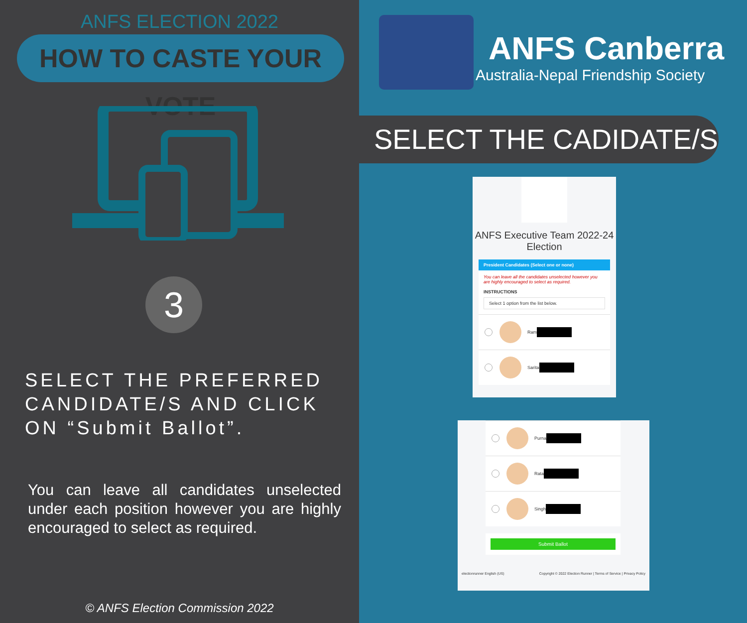ANFS ELECTION 2022
HOW TO CASTE YOUR VOTE
3
SELECT THE PREFERRED CANDIDATE/S AND CLICK ON “Submit Ballot”.
You can leave all candidates unselected under each position however you are highly encouraged to select as required.
© ANFS Election Commission 2022
ANFS Canberra
Australia-Nepal Friendship Society
SELECT THE CADIDATE/S
ANFS Executive Team 2022-24 Election
President Candidates (Select one or none)
You can leave all the candidates unselected however you are highly encouraged to select as required.
INSTRUCTIONS
Select 1 option from the list below.
Ram
Sarita
Purna
Rata
Singh
Submit Ballot
electionrunner English (US) Copyright © 2022 Election Runner | Terms of Service | Privacy Policy